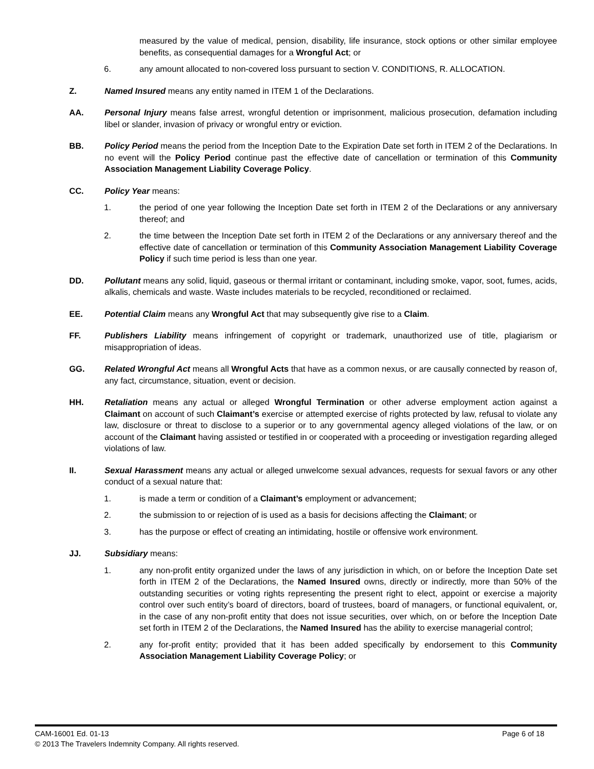measured by the value of medical, pension, disability, life insurance, stock options or other similar employee benefits, as consequential damages for a Wrongful Act; or
6. any amount allocated to non-covered loss pursuant to section V. CONDITIONS, R. ALLOCATION.
Z. Named Insured means any entity named in ITEM 1 of the Declarations.
AA. Personal Injury means false arrest, wrongful detention or imprisonment, malicious prosecution, defamation including libel or slander, invasion of privacy or wrongful entry or eviction.
BB. Policy Period means the period from the Inception Date to the Expiration Date set forth in ITEM 2 of the Declarations. In no event will the Policy Period continue past the effective date of cancellation or termination of this Community Association Management Liability Coverage Policy.
CC. Policy Year means:
1. the period of one year following the Inception Date set forth in ITEM 2 of the Declarations or any anniversary thereof; and
2. the time between the Inception Date set forth in ITEM 2 of the Declarations or any anniversary thereof and the effective date of cancellation or termination of this Community Association Management Liability Coverage Policy if such time period is less than one year.
DD. Pollutant means any solid, liquid, gaseous or thermal irritant or contaminant, including smoke, vapor, soot, fumes, acids, alkalis, chemicals and waste. Waste includes materials to be recycled, reconditioned or reclaimed.
EE. Potential Claim means any Wrongful Act that may subsequently give rise to a Claim.
FF. Publishers Liability means infringement of copyright or trademark, unauthorized use of title, plagiarism or misappropriation of ideas.
GG. Related Wrongful Act means all Wrongful Acts that have as a common nexus, or are causally connected by reason of, any fact, circumstance, situation, event or decision.
HH. Retaliation means any actual or alleged Wrongful Termination or other adverse employment action against a Claimant on account of such Claimant’s exercise or attempted exercise of rights protected by law, refusal to violate any law, disclosure or threat to disclose to a superior or to any governmental agency alleged violations of the law, or on account of the Claimant having assisted or testified in or cooperated with a proceeding or investigation regarding alleged violations of law.
II. Sexual Harassment means any actual or alleged unwelcome sexual advances, requests for sexual favors or any other conduct of a sexual nature that:
1. is made a term or condition of a Claimant’s employment or advancement;
2. the submission to or rejection of is used as a basis for decisions affecting the Claimant; or
3. has the purpose or effect of creating an intimidating, hostile or offensive work environment.
JJ. Subsidiary means:
1. any non-profit entity organized under the laws of any jurisdiction in which, on or before the Inception Date set forth in ITEM 2 of the Declarations, the Named Insured owns, directly or indirectly, more than 50% of the outstanding securities or voting rights representing the present right to elect, appoint or exercise a majority control over such entity’s board of directors, board of trustees, board of managers, or functional equivalent, or, in the case of any non-profit entity that does not issue securities, over which, on or before the Inception Date set forth in ITEM 2 of the Declarations, the Named Insured has the ability to exercise managerial control;
2. any for-profit entity; provided that it has been added specifically by endorsement to this Community Association Management Liability Coverage Policy; or
CAM-16001 Ed. 01-13 Page 6 of 18
© 2013 The Travelers Indemnity Company. All rights reserved.